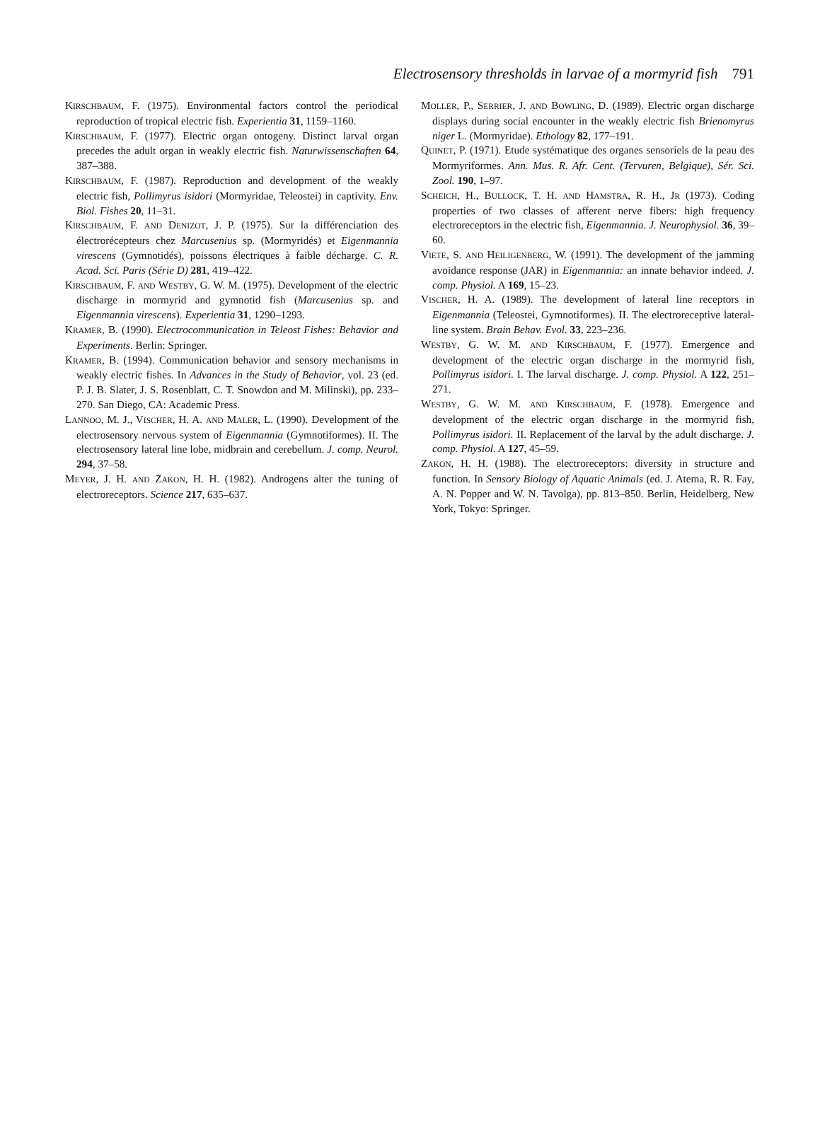Electrosensory thresholds in larvae of a mormyrid fish 791
KIRSCHBAUM, F. (1975). Environmental factors control the periodical reproduction of tropical electric fish. Experientia 31, 1159–1160.
KIRSCHBAUM, F. (1977). Electric organ ontogeny. Distinct larval organ precedes the adult organ in weakly electric fish. Naturwissenschaften 64, 387–388.
KIRSCHBAUM, F. (1987). Reproduction and development of the weakly electric fish, Pollimyrus isidori (Mormyridae, Teleostei) in captivity. Env. Biol. Fishes 20, 11–31.
KIRSCHBAUM, F. AND DENIZOT, J. P. (1975). Sur la différenciation des électrorécepteurs chez Marcusenius sp. (Mormyridés) et Eigenmannia virescens (Gymnotidés), poissons électriques à faible décharge. C. R. Acad. Sci. Paris (Série D) 281, 419–422.
KIRSCHBAUM, F. AND WESTBY, G. W. M. (1975). Development of the electric discharge in mormyrid and gymnotid fish (Marcusenius sp. and Eigenmannia virescens). Experientia 31, 1290–1293.
KRAMER, B. (1990). Electrocommunication in Teleost Fishes: Behavior and Experiments. Berlin: Springer.
KRAMER, B. (1994). Communication behavior and sensory mechanisms in weakly electric fishes. In Advances in the Study of Behavior, vol. 23 (ed. P. J. B. Slater, J. S. Rosenblatt, C. T. Snowdon and M. Milinski), pp. 233–270. San Diego, CA: Academic Press.
LANNOO, M. J., VISCHER, H. A. AND MALER, L. (1990). Development of the electrosensory nervous system of Eigenmannia (Gymnotiformes). II. The electrosensory lateral line lobe, midbrain and cerebellum. J. comp. Neurol. 294, 37–58.
MEYER, J. H. AND ZAKON, H. H. (1982). Androgens alter the tuning of electroreceptors. Science 217, 635–637.
MOLLER, P., SERRIER, J. AND BOWLING, D. (1989). Electric organ discharge displays during social encounter in the weakly electric fish Brienomyrus niger L. (Mormyridae). Ethology 82, 177–191.
QUINET, P. (1971). Etude systématique des organes sensoriels de la peau des Mormyriformes. Ann. Mus. R. Afr. Cent. (Tervuren, Belgique), Sér. Sci. Zool. 190, 1–97.
SCHEICH, H., BULLOCK, T. H. AND HAMSTRA, R. H., JR (1973). Coding properties of two classes of afferent nerve fibers: high frequency electroreceptors in the electric fish, Eigenmannia. J. Neurophysiol. 36, 39–60.
VIETE, S. AND HEILIGENBERG, W. (1991). The development of the jamming avoidance response (JAR) in Eigenmannia: an innate behavior indeed. J. comp. Physiol. A 169, 15–23.
VISCHER, H. A. (1989). The development of lateral line receptors in Eigenmannia (Teleostei, Gymnotiformes). II. The electroreceptive lateral-line system. Brain Behav. Evol. 33, 223–236.
WESTBY, G. W. M. AND KIRSCHBAUM, F. (1977). Emergence and development of the electric organ discharge in the mormyrid fish, Pollimyrus isidori. I. The larval discharge. J. comp. Physiol. A 122, 251–271.
WESTBY, G. W. M. AND KIRSCHBAUM, F. (1978). Emergence and development of the electric organ discharge in the mormyrid fish, Pollimyrus isidori. II. Replacement of the larval by the adult discharge. J. comp. Physiol. A 127, 45–59.
ZAKON, H. H. (1988). The electroreceptors: diversity in structure and function. In Sensory Biology of Aquatic Animals (ed. J. Atema, R. R. Fay, A. N. Popper and W. N. Tavolga), pp. 813–850. Berlin, Heidelberg, New York, Tokyo: Springer.